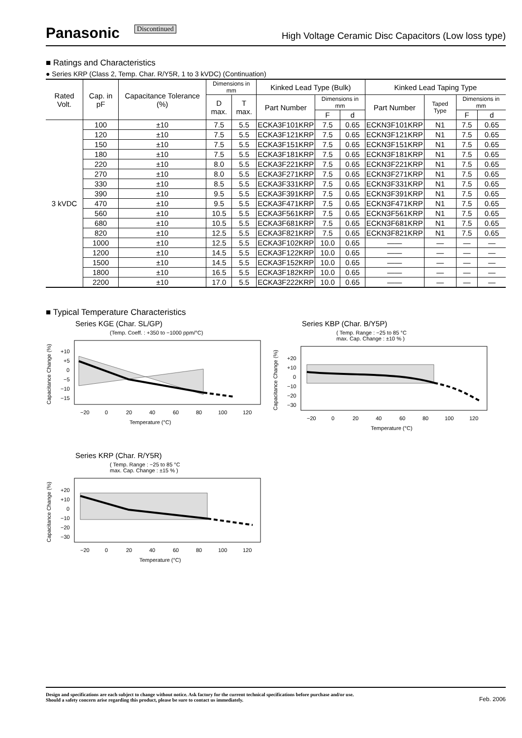Panasonic Discontinued High Voltage Ceramic Disc Capacitors (Low loss type)
■ Ratings and Characteristics
● Series KRP (Class 2, Temp. Char. R/Y5R, 1 to 3 kVDC) (Continuation)
| Rated Volt. | Cap. in pF | Capacitance Tolerance (%) | Dimensions in mm | | Kinked Lead Type (Bulk) | | | Kinked Lead Taping Type | | | |
| --- | --- | --- | --- | --- | --- | --- | --- | --- | --- | --- | --- |
| | | | D max. | T max. | Part Number | Dimensions in mm | | Part Number | Taped Type | Dimensions in mm | |
| | | | | | | F | d | | | F | d |
| 3 kVDC | 100 | ±10 | 7.5 | 5.5 | ECKA3F101KRP | 7.5 | 0.65 | ECKN3F101KRP | N1 | 7.5 | 0.65 |
| | 120 | ±10 | 7.5 | 5.5 | ECKA3F121KRP | 7.5 | 0.65 | ECKN3F121KRP | N1 | 7.5 | 0.65 |
| | 150 | ±10 | 7.5 | 5.5 | ECKA3F151KRP | 7.5 | 0.65 | ECKN3F151KRP | N1 | 7.5 | 0.65 |
| | 180 | ±10 | 7.5 | 5.5 | ECKA3F181KRP | 7.5 | 0.65 | ECKN3F181KRP | N1 | 7.5 | 0.65 |
| | 220 | ±10 | 8.0 | 5.5 | ECKA3F221KRP | 7.5 | 0.65 | ECKN3F221KRP | N1 | 7.5 | 0.65 |
| | 270 | ±10 | 8.0 | 5.5 | ECKA3F271KRP | 7.5 | 0.65 | ECKN3F271KRP | N1 | 7.5 | 0.65 |
| | 330 | ±10 | 8.5 | 5.5 | ECKA3F331KRP | 7.5 | 0.65 | ECKN3F331KRP | N1 | 7.5 | 0.65 |
| | 390 | ±10 | 9.5 | 5.5 | ECKA3F391KRP | 7.5 | 0.65 | ECKN3F391KRP | N1 | 7.5 | 0.65 |
| | 470 | ±10 | 9.5 | 5.5 | ECKA3F471KRP | 7.5 | 0.65 | ECKN3F471KRP | N1 | 7.5 | 0.65 |
| | 560 | ±10 | 10.5 | 5.5 | ECKA3F561KRP | 7.5 | 0.65 | ECKN3F561KRP | N1 | 7.5 | 0.65 |
| | 680 | ±10 | 10.5 | 5.5 | ECKA3F681KRP | 7.5 | 0.65 | ECKN3F681KRP | N1 | 7.5 | 0.65 |
| | 820 | ±10 | 12.5 | 5.5 | ECKA3F821KRP | 7.5 | 0.65 | ECKN3F821KRP | N1 | 7.5 | 0.65 |
| | 1000 | ±10 | 12.5 | 5.5 | ECKA3F102KRP | 10.0 | 0.65 | —— | — | — | — |
| | 1200 | ±10 | 14.5 | 5.5 | ECKA3F122KRP | 10.0 | 0.65 | —— | — | — | — |
| | 1500 | ±10 | 14.5 | 5.5 | ECKA3F152KRP | 10.0 | 0.65 | —— | — | — | — |
| | 1800 | ±10 | 16.5 | 5.5 | ECKA3F182KRP | 10.0 | 0.65 | —— | — | — | — |
| | 2200 | ±10 | 17.0 | 5.5 | ECKA3F222KRP | 10.0 | 0.65 | —— | — | — | — |
■ Typical Temperature Characteristics
Series KGE (Char. SL/GP)
(Temp. Coeff. : +350 to −1000 ppm/°C)
Capacitance Change (%)
+10
+5
0
−5
−10
−15
−20
0
20
40
60
80
100
120
Temperature (°C)
Series KBP (Char. B/Y5P)
( Temp. Range : −25 to 85 °C
max. Cap. Change : ±10 % )
Capacitance Change (%)
+20
+10
0
−10
−20
−30
−20
0
20
40
60
80
100
120
Temperature (°C)
Series KRP (Char. R/Y5R)
( Temp. Range : −25 to 85 °C
max. Cap. Change : ±15 % )
Capacitance Change (%)
+20
+10
0
−10
−20
−30
−20
0
20
40
60
80
100
120
Temperature (°C)
Design and specifications are each subject to change without notice. Ask factory for the current technical specifications before purchase and/or use.
Should a safety concern arise regarding this product, please be sure to contact us immediately. Feb. 2006